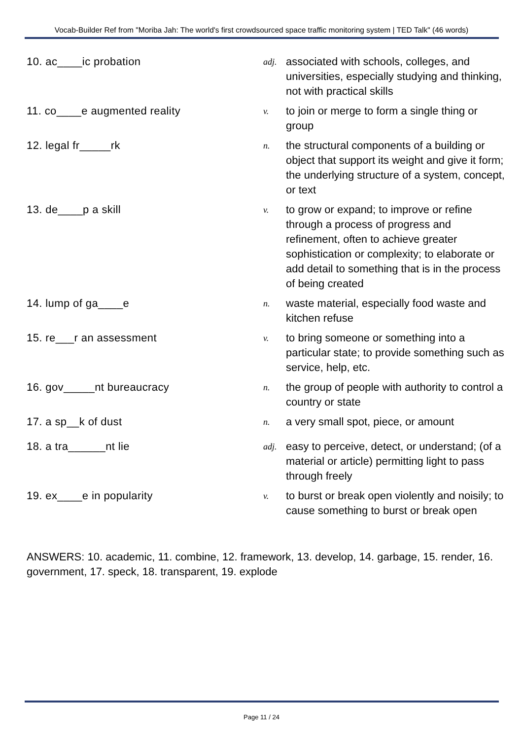Vocab-Builder Ref from "Moriba Jah: The world's first crowdsourced space traffic monitoring system | TED Talk" (46 words)
10. ac____ic probation
adj.
associated with schools, colleges, and universities, especially studying and thinking, not with practical skills
11. co____e augmented reality
v.
to join or merge to form a single thing or group
12. legal fr_____rk
n.
the structural components of a building or object that support its weight and give it form; the underlying structure of a system, concept, or text
13. de____p a skill
v.
to grow or expand; to improve or refine through a process of progress and refinement, often to achieve greater sophistication or complexity; to elaborate or add detail to something that is in the process of being created
14. lump of ga____e
n.
waste material, especially food waste and kitchen refuse
15. re___r an assessment
v.
to bring someone or something into a particular state; to provide something such as service, help, etc.
16. gov_____nt bureaucracy
n.
the group of people with authority to control a country or state
17. a sp__k of dust
n.
a very small spot, piece, or amount
18. a tra______nt lie
adj.
easy to perceive, detect, or understand; (of a material or article) permitting light to pass through freely
19. ex____e in popularity
v.
to burst or break open violently and noisily; to cause something to burst or break open
ANSWERS: 10. academic, 11. combine, 12. framework, 13. develop, 14. garbage, 15. render, 16. government, 17. speck, 18. transparent, 19. explode
Page 11 / 24